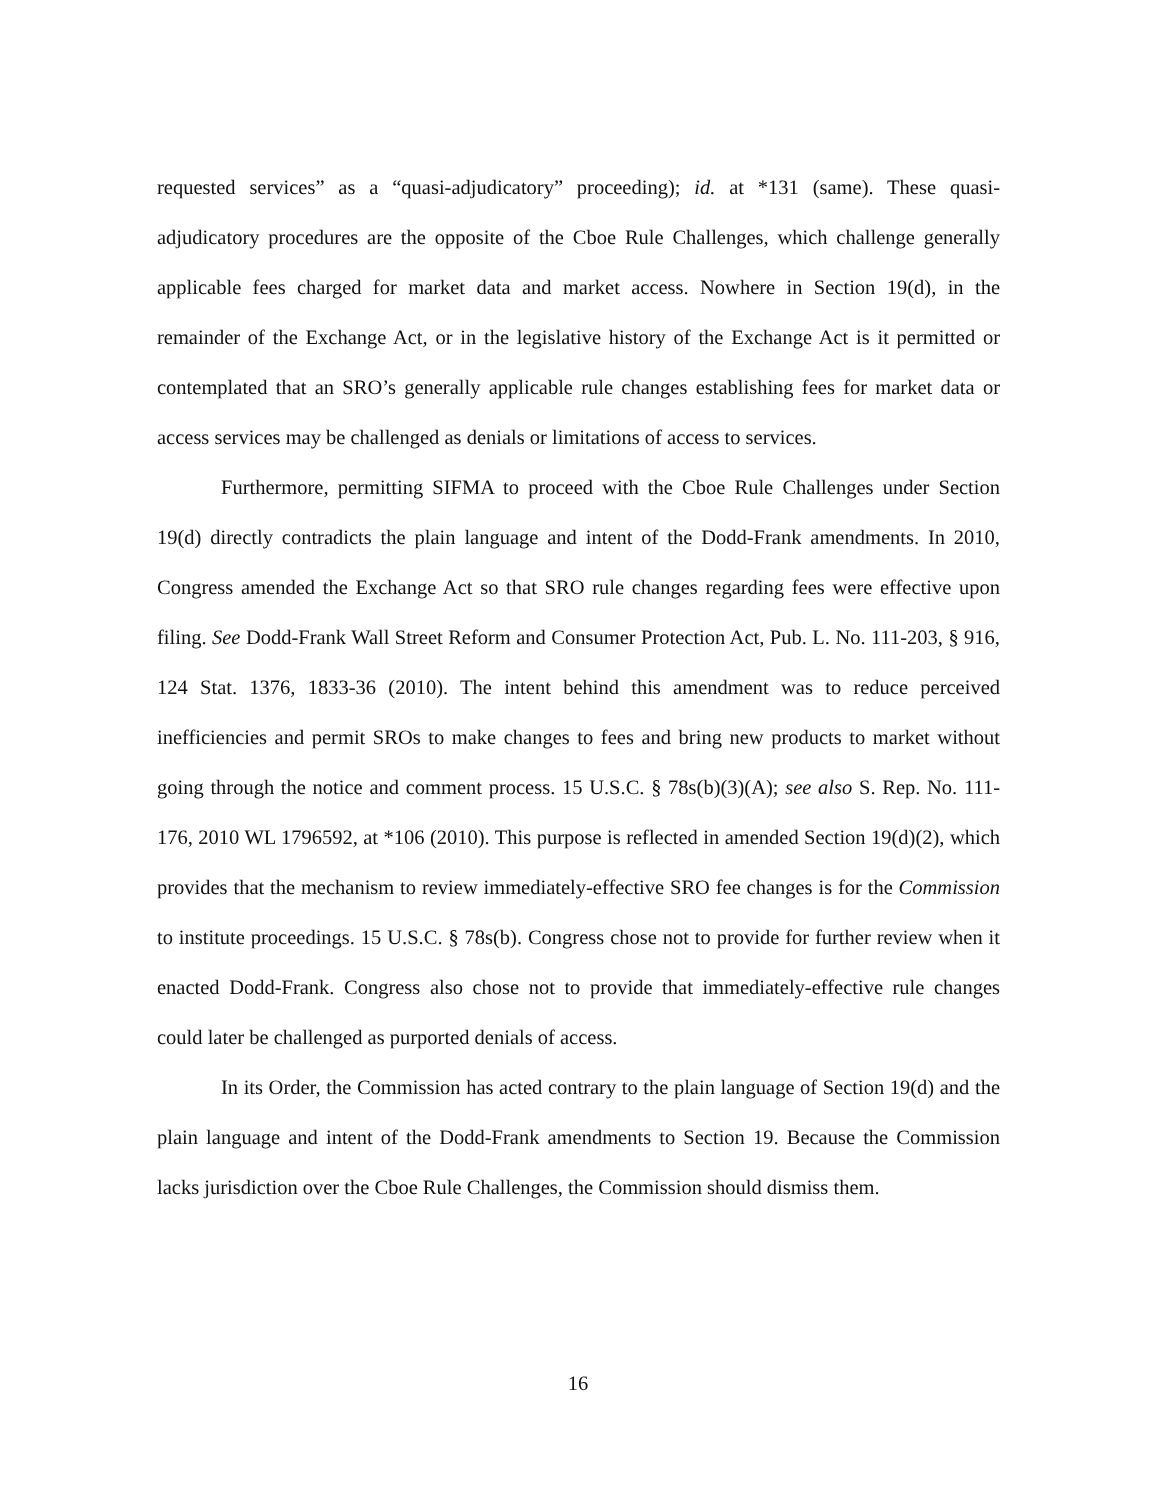requested services” as a “quasi-adjudicatory” proceeding); id. at *131 (same). These quasi-adjudicatory procedures are the opposite of the Cboe Rule Challenges, which challenge generally applicable fees charged for market data and market access. Nowhere in Section 19(d), in the remainder of the Exchange Act, or in the legislative history of the Exchange Act is it permitted or contemplated that an SRO’s generally applicable rule changes establishing fees for market data or access services may be challenged as denials or limitations of access to services.
Furthermore, permitting SIFMA to proceed with the Cboe Rule Challenges under Section 19(d) directly contradicts the plain language and intent of the Dodd-Frank amendments. In 2010, Congress amended the Exchange Act so that SRO rule changes regarding fees were effective upon filing. See Dodd-Frank Wall Street Reform and Consumer Protection Act, Pub. L. No. 111-203, § 916, 124 Stat. 1376, 1833-36 (2010). The intent behind this amendment was to reduce perceived inefficiencies and permit SROs to make changes to fees and bring new products to market without going through the notice and comment process. 15 U.S.C. § 78s(b)(3)(A); see also S. Rep. No. 111-176, 2010 WL 1796592, at *106 (2010). This purpose is reflected in amended Section 19(d)(2), which provides that the mechanism to review immediately-effective SRO fee changes is for the Commission to institute proceedings. 15 U.S.C. § 78s(b). Congress chose not to provide for further review when it enacted Dodd-Frank. Congress also chose not to provide that immediately-effective rule changes could later be challenged as purported denials of access.
In its Order, the Commission has acted contrary to the plain language of Section 19(d) and the plain language and intent of the Dodd-Frank amendments to Section 19. Because the Commission lacks jurisdiction over the Cboe Rule Challenges, the Commission should dismiss them.
16